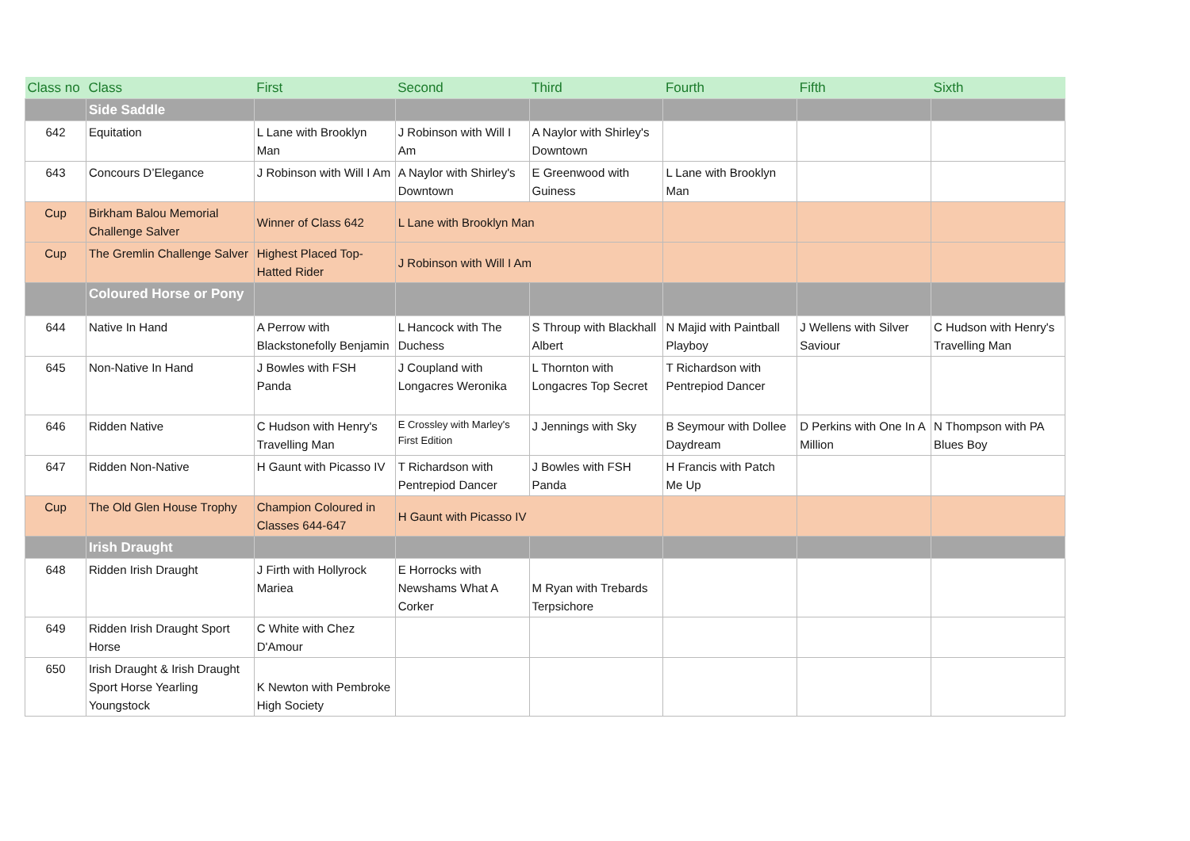| Class no | Class | First | Second | Third | Fourth | Fifth | Sixth |
| --- | --- | --- | --- | --- | --- | --- | --- |
| | Side Saddle | | | | | | |
| 642 | Equitation | L Lane with Brooklyn Man | J Robinson with Will I Am | A Naylor with Shirley's Downtown | | | |
| 643 | Concours D’Elegance | J Robinson with Will I Am | A Naylor with Shirley's Downtown | E Greenwood with Guiness | L Lane with Brooklyn Man | | |
| Cup | Birkham Balou Memorial Challenge Salver | Winner of Class 642 | L Lane with Brooklyn Man | | | | |
| Cup | The Gremlin Challenge Salver | Highest Placed Top-Hatted Rider | J Robinson with Will I Am | | | | |
| | Coloured Horse or Pony | | | | | | |
| 644 | Native In Hand | A Perrow with Blackstonefolly Benjamin | L Hancock with The Duchess | S Throup with Blackhall Albert | N Majid with Paintball Playboy | J Wellens with Silver Saviour | C Hudson with Henry's Travelling Man |
| 645 | Non-Native In Hand | J Bowles with FSH Panda | J Coupland with Longacres Weronika | L Thornton with Longacres Top Secret | T Richardson with Pentrepiod Dancer | | |
| 646 | Ridden Native | C Hudson with Henry's Travelling Man | E Crossley with Marley's First Edition | J Jennings with Sky | B Seymour with Dollee Daydream | D Perkins with One In A Million | N Thompson with PA Blues Boy |
| 647 | Ridden Non-Native | H Gaunt with Picasso IV | T Richardson with Pentrepiod Dancer | J Bowles with FSH Panda | H Francis with Patch Me Up | | |
| Cup | The Old Glen House Trophy | Champion Coloured in Classes 644-647 | H Gaunt with Picasso IV | | | | |
| | Irish Draught | | | | | | |
| 648 | Ridden Irish Draught | J Firth with Hollyrock Mariea | E Horrocks with Newshams What A Corker | M Ryan with Trebards Terpsichore | | | |
| 649 | Ridden Irish Draught Sport Horse | C White with Chez D'Amour | | | | | |
| 650 | Irish Draught & Irish Draught Sport Horse Yearling Youngstock | K Newton with Pembroke High Society | | | | | |